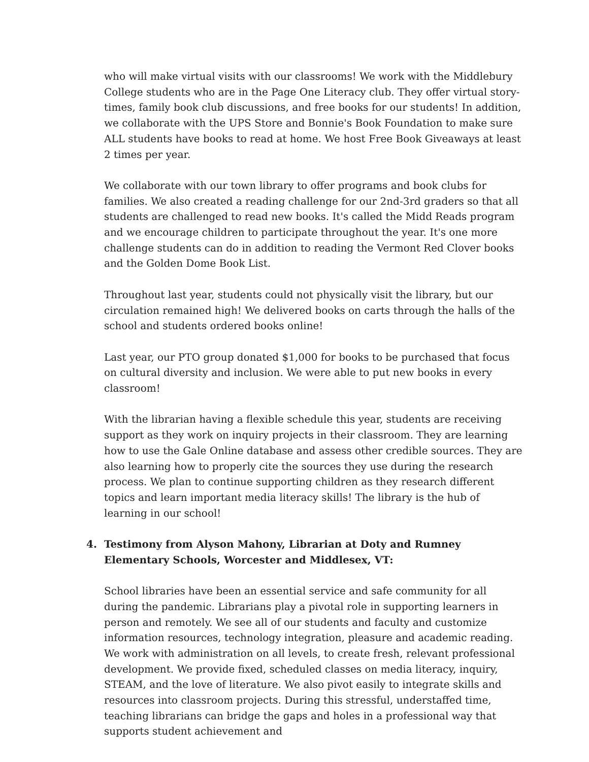who will make virtual visits with our classrooms! We work with the Middlebury College students who are in the Page One Literacy club. They offer virtual story-times, family book club discussions, and free books for our students! In addition, we collaborate with the UPS Store and Bonnie's Book Foundation to make sure ALL students have books to read at home. We host Free Book Giveaways at least 2 times per year.
We collaborate with our town library to offer programs and book clubs for families. We also created a reading challenge for our 2nd-3rd graders so that all students are challenged to read new books. It's called the Midd Reads program and we encourage children to participate throughout the year. It's one more challenge students can do in addition to reading the Vermont Red Clover books and the Golden Dome Book List.
Throughout last year, students could not physically visit the library, but our circulation remained high! We delivered books on carts through the halls of the school and students ordered books online!
Last year, our PTO group donated $1,000 for books to be purchased that focus on cultural diversity and inclusion. We were able to put new books in every classroom!
With the librarian having a flexible schedule this year, students are receiving support as they work on inquiry projects in their classroom. They are learning how to use the Gale Online database and assess other credible sources. They are also learning how to properly cite the sources they use during the research process. We plan to continue supporting children as they research different topics and learn important media literacy skills! The library is the hub of learning in our school!
4. Testimony from Alyson Mahony, Librarian at Doty and Rumney Elementary Schools, Worcester and Middlesex, VT:
School libraries have been an essential service and safe community for all during the pandemic. Librarians play a pivotal role in supporting learners in person and remotely. We see all of our students and faculty and customize information resources, technology integration, pleasure and academic reading. We work with administration on all levels, to create fresh, relevant professional development. We provide fixed, scheduled classes on media literacy, inquiry, STEAM, and the love of literature. We also pivot easily to integrate skills and resources into classroom projects. During this stressful, understaffed time, teaching librarians can bridge the gaps and holes in a professional way that supports student achievement and